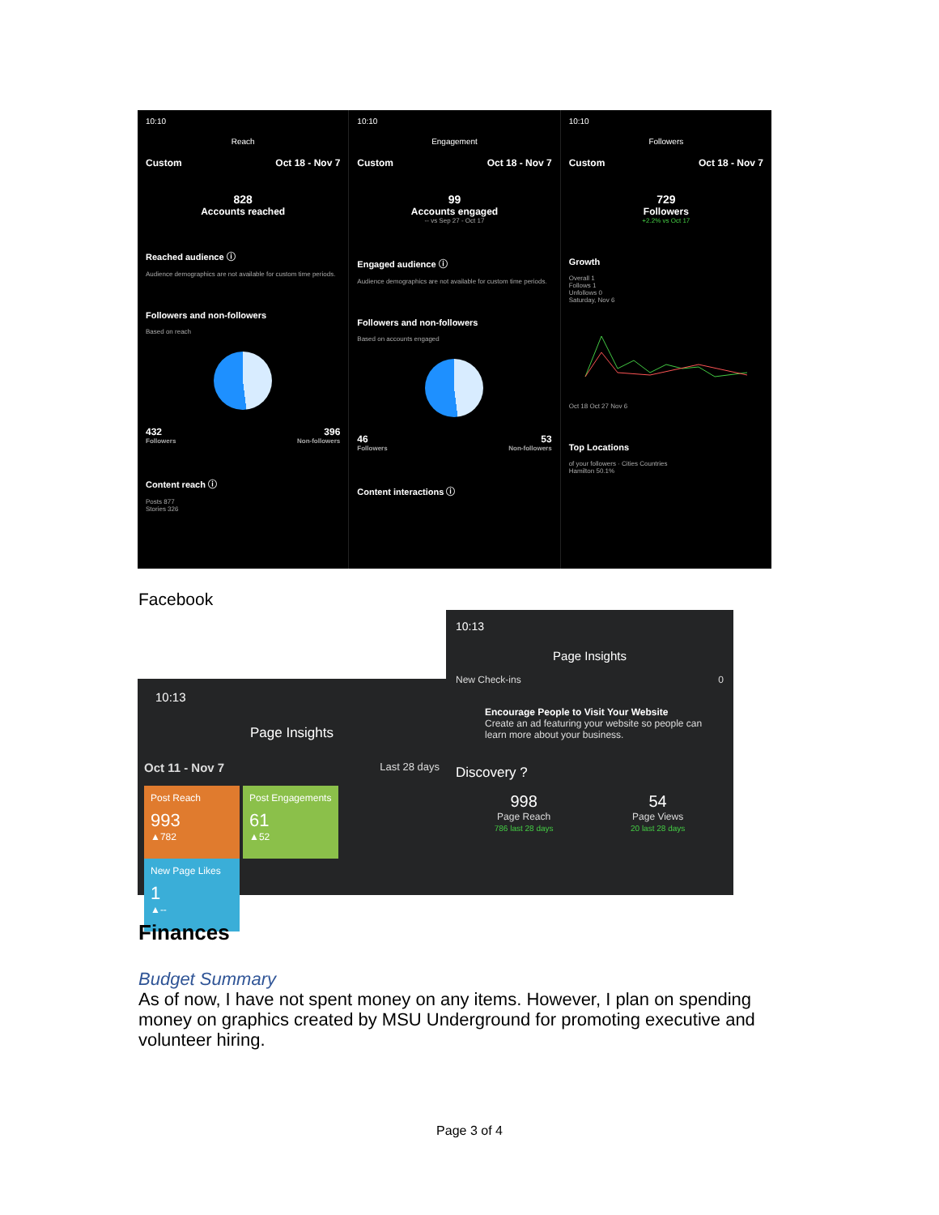10:10
Reach
Custom Oct 18 - Nov 7
828
Accounts reached
Reached audience ⓘ
Audience demographics are not available for custom time periods.
Followers and non-followers
Based on reach
432 396
Followers Non-followers
Content reach ⓘ
Posts 877
Stories 326
10:10
Engagement
Custom Oct 18 - Nov 7
99
Accounts engaged
-- vs Sep 27 - Oct 17
Engaged audience ⓘ
Audience demographics are not available for custom time periods.
Followers and non-followers
Based on accounts engaged
46 53
Followers Non-followers
Content interactions ⓘ
10:10
Followers
Custom Oct 18 - Nov 7
729
Followers
+2.2% vs Oct 17
Growth
Overall 1
Follows 1
Unfollows 0
Saturday, Nov 6
Oct 18 Oct 27 Nov 6
Top Locations
of your followers · Cities Countries
Hamilton 50.1%
Facebook
10:13
Page Insights
New Check-ins 0
Encourage People to Visit Your Website
Create an ad featuring your website so people can learn more about your business.
Discovery ?
998
Page Reach
786 last 28 days
54
Page Views
20 last 28 days
10:13
Page Insights
Oct 11 - Nov 7 Last 28 days
Post Reach 993 ▲782
Post Engagements 61 ▲52
New Page Likes 1 ▲--
Finances
Budget Summary
As of now, I have not spent money on any items. However, I plan on spending money on graphics created by MSU Underground for promoting executive and volunteer hiring.
Page 3 of 4